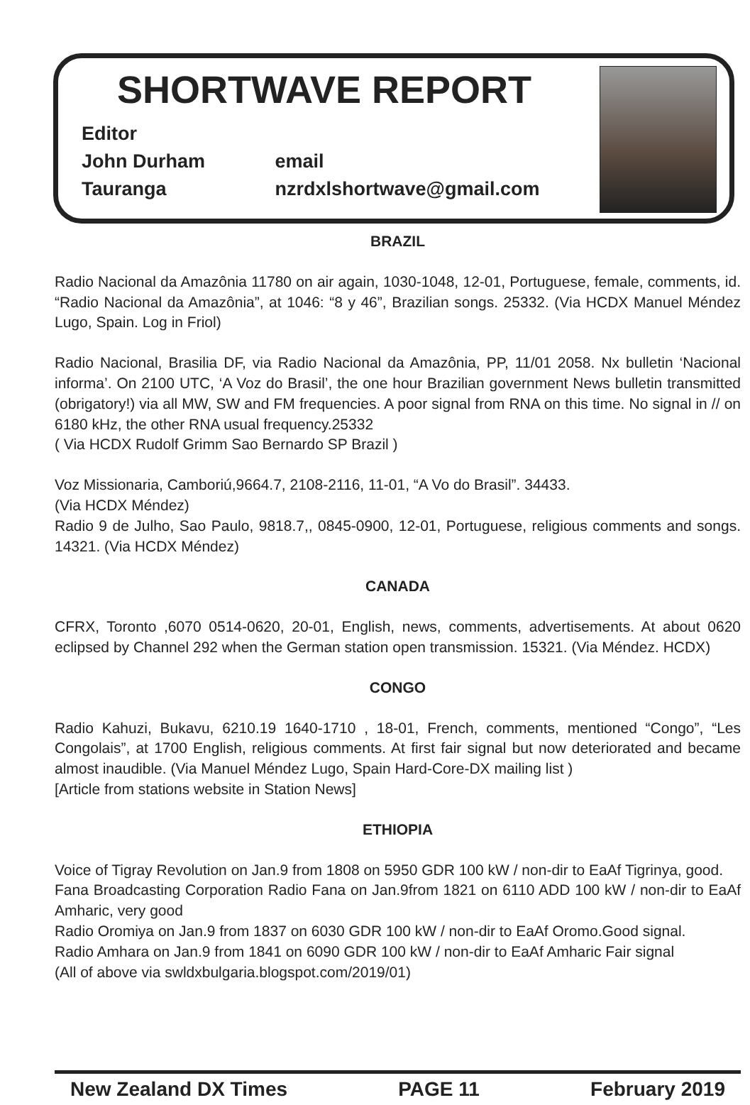SHORTWAVE REPORT
Editor
John Durham email
Tauranga nzrdxlshortwave@gmail.com
BRAZIL
Radio Nacional da Amazônia 11780 on air again, 1030-1048, 12-01, Portuguese, female, comments, id. “Radio Nacional da Amazônia”, at 1046: “8 y 46”, Brazilian songs. 25332. (Via HCDX Manuel Méndez Lugo, Spain. Log in Friol)
Radio Nacional, Brasilia DF, via Radio Nacional da Amazônia, PP, 11/01 2058. Nx bulletin ‘Nacional informa’. On 2100 UTC, ‘A Voz do Brasil’, the one hour Brazilian government News bulletin transmitted (obrigatory!) via all MW, SW and FM frequencies. A poor signal from RNA on this time. No signal in // on 6180 kHz, the other RNA usual frequency.25332
( Via HCDX Rudolf Grimm Sao Bernardo SP Brazil )
Voz Missionaria, Camboriú,9664.7, 2108-2116, 11-01, “A Vo do Brasil”. 34433.
(Via HCDX Méndez)
Radio 9 de Julho, Sao Paulo, 9818.7,, 0845-0900, 12-01, Portuguese, religious comments and songs. 14321. (Via HCDX Méndez)
CANADA
CFRX, Toronto ,6070 0514-0620, 20-01, English, news, comments, advertisements. At about 0620 eclipsed by Channel 292 when the German station open transmission. 15321. (Via Méndez. HCDX)
CONGO
Radio Kahuzi, Bukavu, 6210.19 1640-1710 , 18-01, French, comments, mentioned “Congo”, “Les Congolais”, at 1700 English, religious comments. At first fair signal but now deteriorated and became almost inaudible. (Via Manuel Méndez Lugo, Spain Hard-Core-DX mailing list )
[Article from stations website in Station News]
ETHIOPIA
Voice of Tigray Revolution on Jan.9 from 1808 on 5950 GDR 100 kW / non-dir to EaAf Tigrinya, good.
Fana Broadcasting Corporation Radio Fana on Jan.9from 1821 on 6110 ADD 100 kW / non-dir to EaAf Amharic, very good
Radio Oromiya on Jan.9 from 1837 on 6030 GDR 100 kW / non-dir to EaAf Oromo.Good signal.
Radio Amhara on Jan.9 from 1841 on 6090 GDR 100 kW / non-dir to EaAf Amharic Fair signal
(All of above via swldxbulgaria.blogspot.com/2019/01)
New Zealand DX Times PAGE 11 February 2019